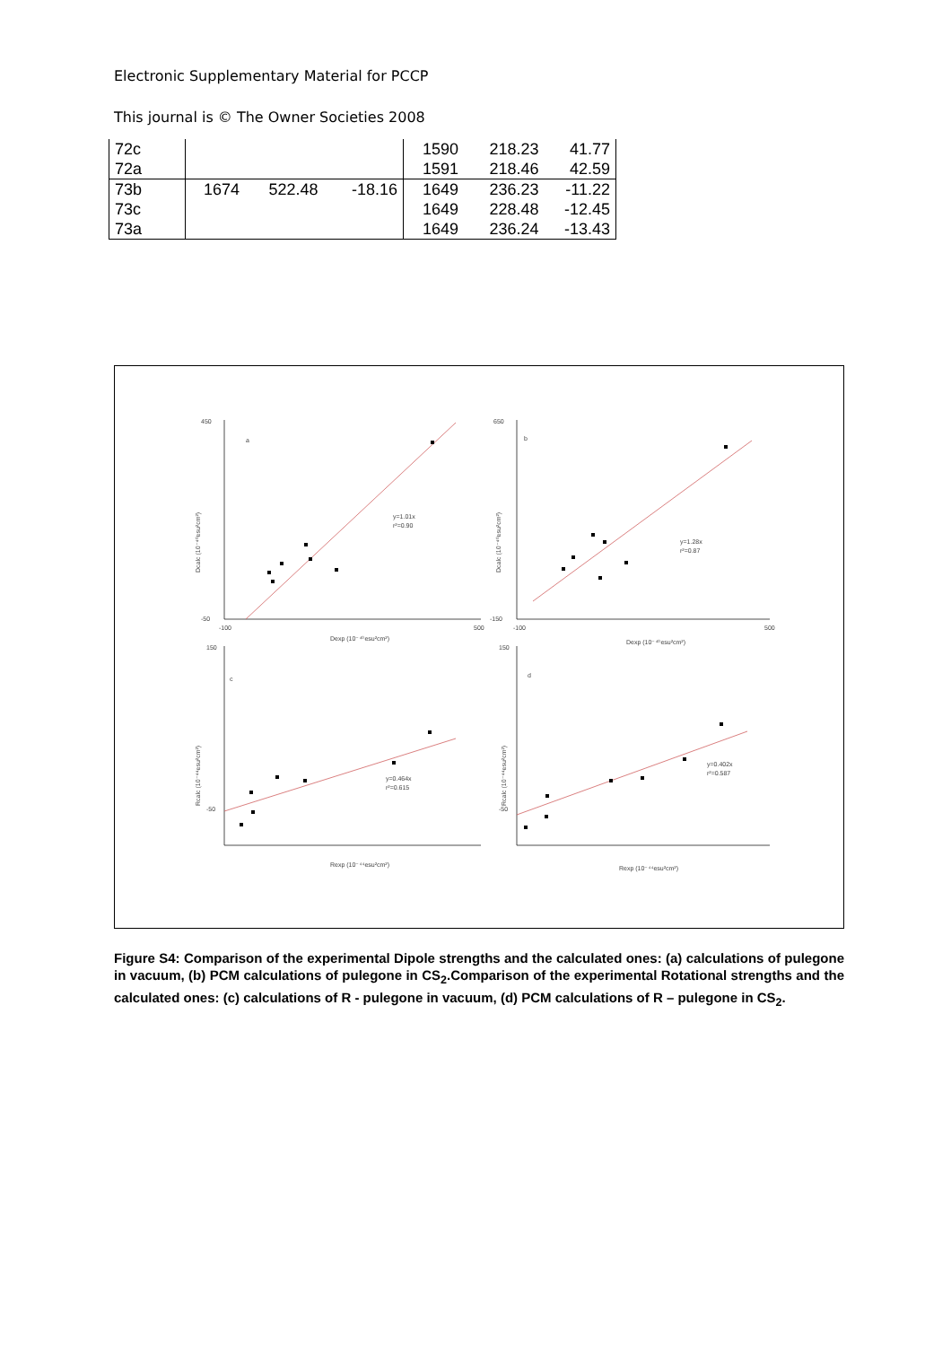Electronic Supplementary Material for PCCP
This journal is © The Owner Societies 2008
| 72c | | | | 1590 | 218.23 | 41.77 |
| 72a | | | | 1591 | 218.46 | 42.59 |
| 73b | 1674 | 522.48 | -18.16 | 1649 | 236.23 | -11.22 |
| 73c | | | | 1649 | 228.48 | -12.45 |
| 73a | | | | 1649 | 236.24 | -13.43 |
a
b
c
d
y=1.01x
r²=0.90
y=1.28x
r²=0.87
y=0.464x
r²=0.615
y=0.402x
r²=0.587
450
-50
650
-150
-100
500
-100
500
Dexp (10⁻⁴⁰esu²cm²)
Dexp (10⁻⁴⁰esu²cm²)
150
-50
150
-50
Rexp (10⁻⁴⁴esu²cm²)
Rexp (10⁻⁴⁴esu²cm²)
Dcalc (10⁻⁴⁰esu²cm²)
Dcalc (10⁻⁴⁰esu²cm²)
Rcalc (10⁻⁴⁴esu²cm²)
Rcalc (10⁻⁴⁴esu²cm²)
Figure S4: Comparison of the experimental Dipole strengths and the calculated ones: (a) calculations of pulegone in vacuum, (b) PCM calculations of pulegone in CS<sub>2</sub>.Comparison of the experimental Rotational strengths and the calculated ones: (c) calculations of R - pulegone in vacuum, (d) PCM calculations of R – pulegone in CS<sub>2</sub>.